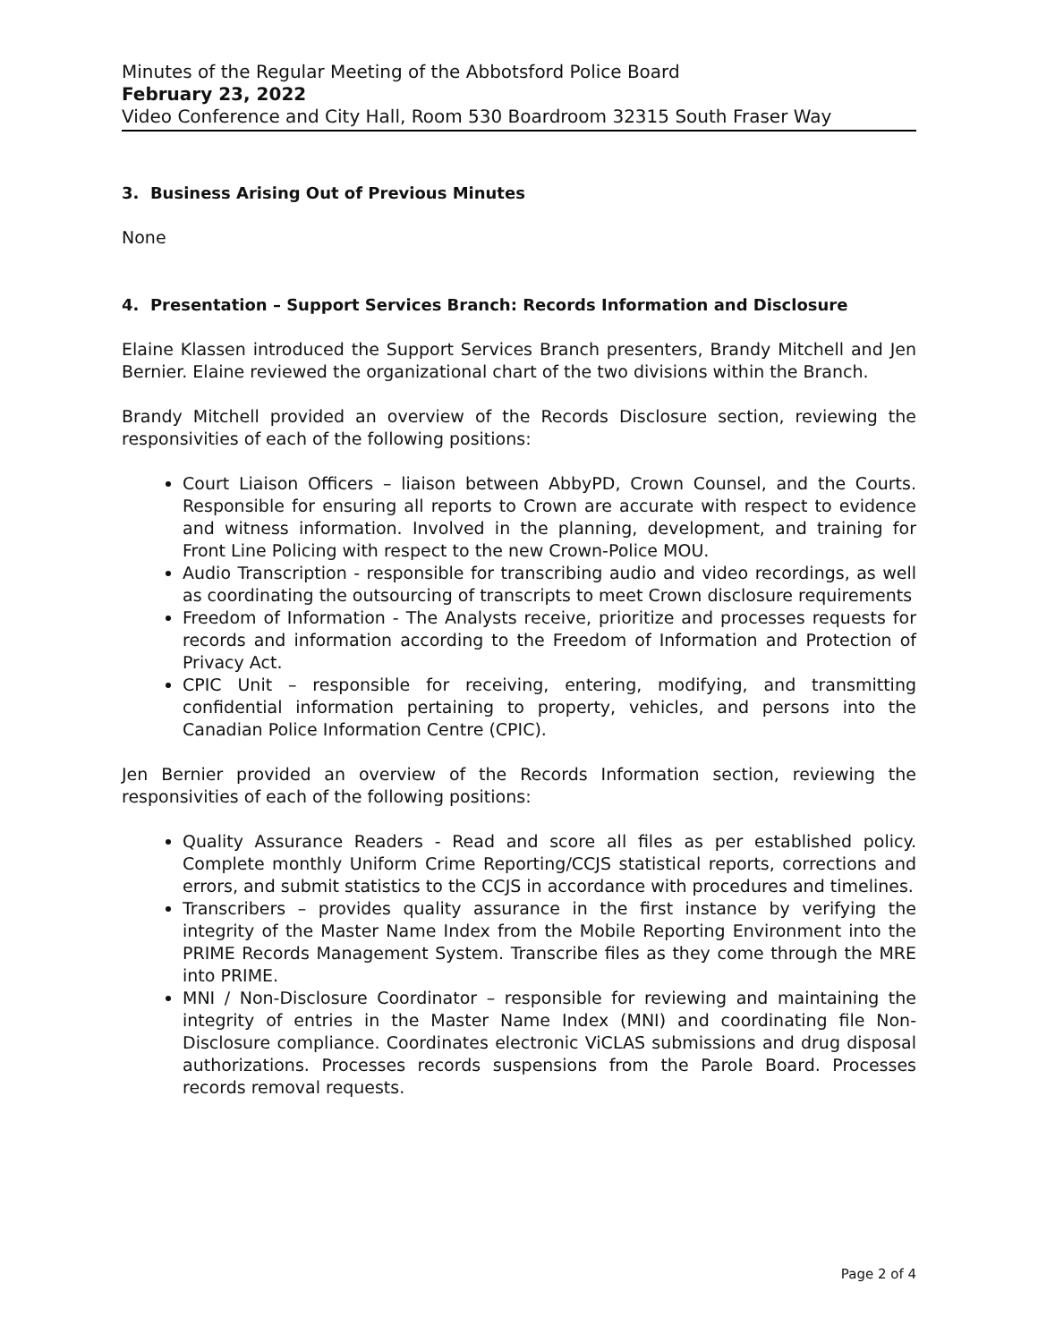Minutes of the Regular Meeting of the Abbotsford Police Board
February 23, 2022
Video Conference and City Hall, Room 530 Boardroom 32315 South Fraser Way
3. Business Arising Out of Previous Minutes
None
4. Presentation – Support Services Branch: Records Information and Disclosure
Elaine Klassen introduced the Support Services Branch presenters, Brandy Mitchell and Jen Bernier. Elaine reviewed the organizational chart of the two divisions within the Branch.
Brandy Mitchell provided an overview of the Records Disclosure section, reviewing the responsivities of each of the following positions:
Court Liaison Officers – liaison between AbbyPD, Crown Counsel, and the Courts. Responsible for ensuring all reports to Crown are accurate with respect to evidence and witness information. Involved in the planning, development, and training for Front Line Policing with respect to the new Crown-Police MOU.
Audio Transcription - responsible for transcribing audio and video recordings, as well as coordinating the outsourcing of transcripts to meet Crown disclosure requirements
Freedom of Information - The Analysts receive, prioritize and processes requests for records and information according to the Freedom of Information and Protection of Privacy Act.
CPIC Unit – responsible for receiving, entering, modifying, and transmitting confidential information pertaining to property, vehicles, and persons into the Canadian Police Information Centre (CPIC).
Jen Bernier provided an overview of the Records Information section, reviewing the responsivities of each of the following positions:
Quality Assurance Readers - Read and score all files as per established policy. Complete monthly Uniform Crime Reporting/CCJS statistical reports, corrections and errors, and submit statistics to the CCJS in accordance with procedures and timelines.
Transcribers – provides quality assurance in the first instance by verifying the integrity of the Master Name Index from the Mobile Reporting Environment into the PRIME Records Management System. Transcribe files as they come through the MRE into PRIME.
MNI / Non-Disclosure Coordinator – responsible for reviewing and maintaining the integrity of entries in the Master Name Index (MNI) and coordinating file Non-Disclosure compliance. Coordinates electronic ViCLAS submissions and drug disposal authorizations. Processes records suspensions from the Parole Board. Processes records removal requests.
Page 2 of 4